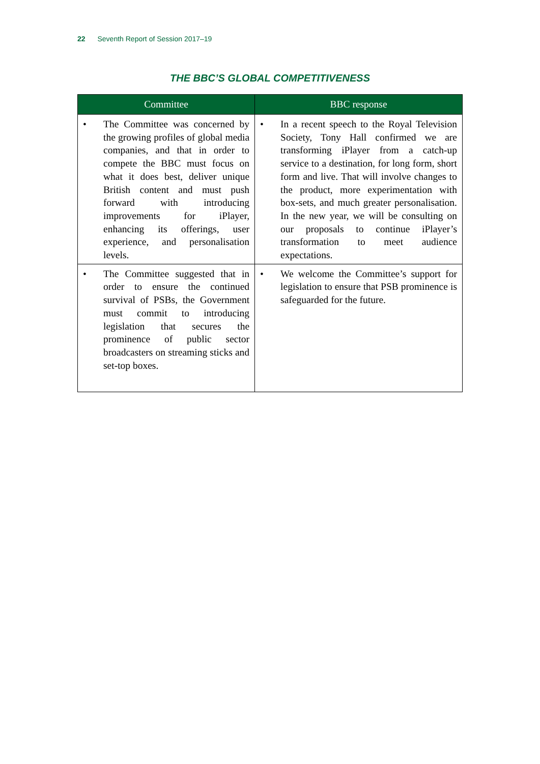22 Seventh Report of Session 2017–19
THE BBC’S GLOBAL COMPETITIVENESS
| Committee | BBC response |
| --- | --- |
| • The Committee was concerned by the growing profiles of global media companies, and that in order to compete the BBC must focus on what it does best, deliver unique British content and must push forward with introducing improvements for iPlayer, enhancing its offerings, user experience, and personalisation levels. | • In a recent speech to the Royal Television Society, Tony Hall confirmed we are transforming iPlayer from a catch-up service to a destination, for long form, short form and live. That will involve changes to the product, more experimentation with box-sets, and much greater personalisation. In the new year, we will be consulting on our proposals to continue iPlayer’s transformation to meet audience expectations. |
| • The Committee suggested that in order to ensure the continued survival of PSBs, the Government must commit to introducing legislation that secures the prominence of public sector broadcasters on streaming sticks and set-top boxes. | • We welcome the Committee’s support for legislation to ensure that PSB prominence is safeguarded for the future. |